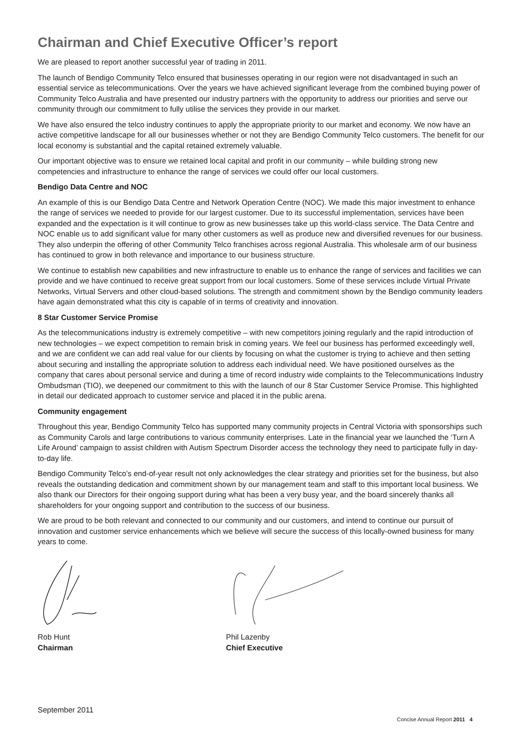Chairman and Chief Executive Officer’s report
We are pleased to report another successful year of trading in 2011.
The launch of Bendigo Community Telco ensured that businesses operating in our region were not disadvantaged in such an essential service as telecommunications. Over the years we have achieved significant leverage from the combined buying power of Community Telco Australia and have presented our industry partners with the opportunity to address our priorities and serve our community through our commitment to fully utilise the services they provide in our market.
We have also ensured the telco industry continues to apply the appropriate priority to our market and economy. We now have an active competitive landscape for all our businesses whether or not they are Bendigo Community Telco customers. The benefit for our local economy is substantial and the capital retained extremely valuable.
Our important objective was to ensure we retained local capital and profit in our community – while building strong new competencies and infrastructure to enhance the range of services we could offer our local customers.
Bendigo Data Centre and NOC
An example of this is our Bendigo Data Centre and Network Operation Centre (NOC). We made this major investment to enhance the range of services we needed to provide for our largest customer. Due to its successful implementation, services have been expanded and the expectation is it will continue to grow as new businesses take up this world-class service. The Data Centre and NOC enable us to add significant value for many other customers as well as produce new and diversified revenues for our business. They also underpin the offering of other Community Telco franchises across regional Australia. This wholesale arm of our business has continued to grow in both relevance and importance to our business structure.
We continue to establish new capabilities and new infrastructure to enable us to enhance the range of services and facilities we can provide and we have continued to receive great support from our local customers. Some of these services include Virtual Private Networks, Virtual Servers and other cloud-based solutions. The strength and commitment shown by the Bendigo community leaders have again demonstrated what this city is capable of in terms of creativity and innovation.
8 Star Customer Service Promise
As the telecommunications industry is extremely competitive – with new competitors joining regularly and the rapid introduction of new technologies – we expect competition to remain brisk in coming years. We feel our business has performed exceedingly well, and we are confident we can add real value for our clients by focusing on what the customer is trying to achieve and then setting about securing and installing the appropriate solution to address each individual need. We have positioned ourselves as the company that cares about personal service and during a time of record industry wide complaints to the Telecommunications Industry Ombudsman (TIO), we deepened our commitment to this with the launch of our 8 Star Customer Service Promise. This highlighted in detail our dedicated approach to customer service and placed it in the public arena.
Community engagement
Throughout this year, Bendigo Community Telco has supported many community projects in Central Victoria with sponsorships such as Community Carols and large contributions to various community enterprises. Late in the financial year we launched the ‘Turn A Life Around’ campaign to assist children with Autism Spectrum Disorder access the technology they need to participate fully in day-to-day life.
Bendigo Community Telco’s end-of-year result not only acknowledges the clear strategy and priorities set for the business, but also reveals the outstanding dedication and commitment shown by our management team and staff to this important local business. We also thank our Directors for their ongoing support during what has been a very busy year, and the board sincerely thanks all shareholders for your ongoing support and contribution to the success of our business.
We are proud to be both relevant and connected to our community and our customers, and intend to continue our pursuit of innovation and customer service enhancements which we believe will secure the success of this locally-owned business for many years to come.
Rob Hunt
Chairman
Phil Lazenby
Chief Executive
September 2011
Concise Annual Report 2011 4